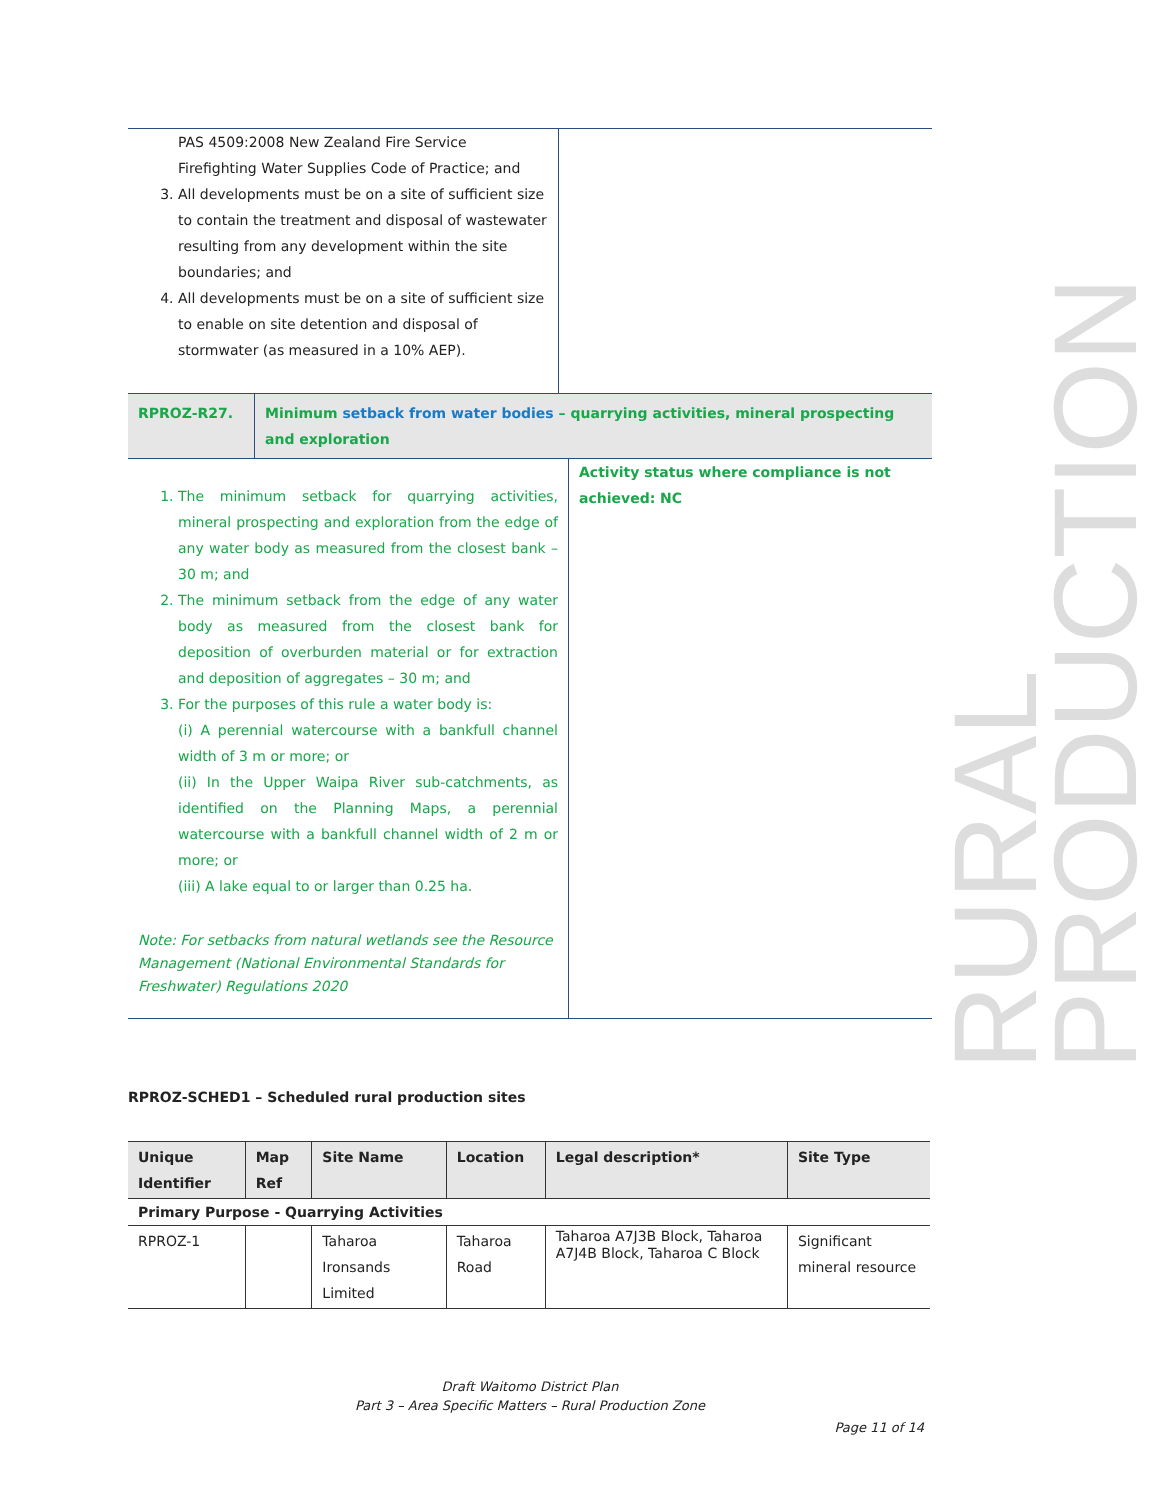RURAL PRODUCTION
| PAS 4509:2008 New Zealand Fire Service Firefighting Water Supplies Code of Practice; and 3. All developments must be on a site of sufficient size to contain the treatment and disposal of wastewater resulting from any development within the site boundaries; and 4. All developments must be on a site of sufficient size to enable on site detention and disposal of stormwater (as measured in a 10% AEP). | |
| RPROZ-R27. | Minimum setback from water bodies – quarrying activities, mineral prospecting and exploration |
| 1. The minimum setback for quarrying activities, mineral prospecting and exploration from the edge of any water body as measured from the closest bank – 30 m; and 2. The minimum setback from the edge of any water body as measured from the closest bank for deposition of overburden material or for extraction and deposition of aggregates – 30 m; and 3. For the purposes of this rule a water body is: (i) A perennial watercourse with a bankfull channel width of 3 m or more; or (ii) In the Upper Waipa River sub-catchments, as identified on the Planning Maps, a perennial watercourse with a bankfull channel width of 2 m or more; or (iii) A lake equal to or larger than 0.25 ha. Note: For setbacks from natural wetlands see the Resource Management (National Environmental Standards for Freshwater) Regulations 2020 | Activity status where compliance is not achieved: NC |
RPROZ-SCHED1 – Scheduled rural production sites
| Unique Identifier | Map Ref | Site Name | Location | Legal description* | Site Type |
| --- | --- | --- | --- | --- | --- |
| Primary Purpose - Quarrying Activities | | | | | |
| RPROZ-1 | | Taharoa Ironsands Limited | Taharoa Road | Taharoa A7J3B Block, Taharoa A7J4B Block, Taharoa C Block | Significant mineral resource |
Draft Waitomo District Plan
Part 3 – Area Specific Matters – Rural Production Zone
Page 11 of 14